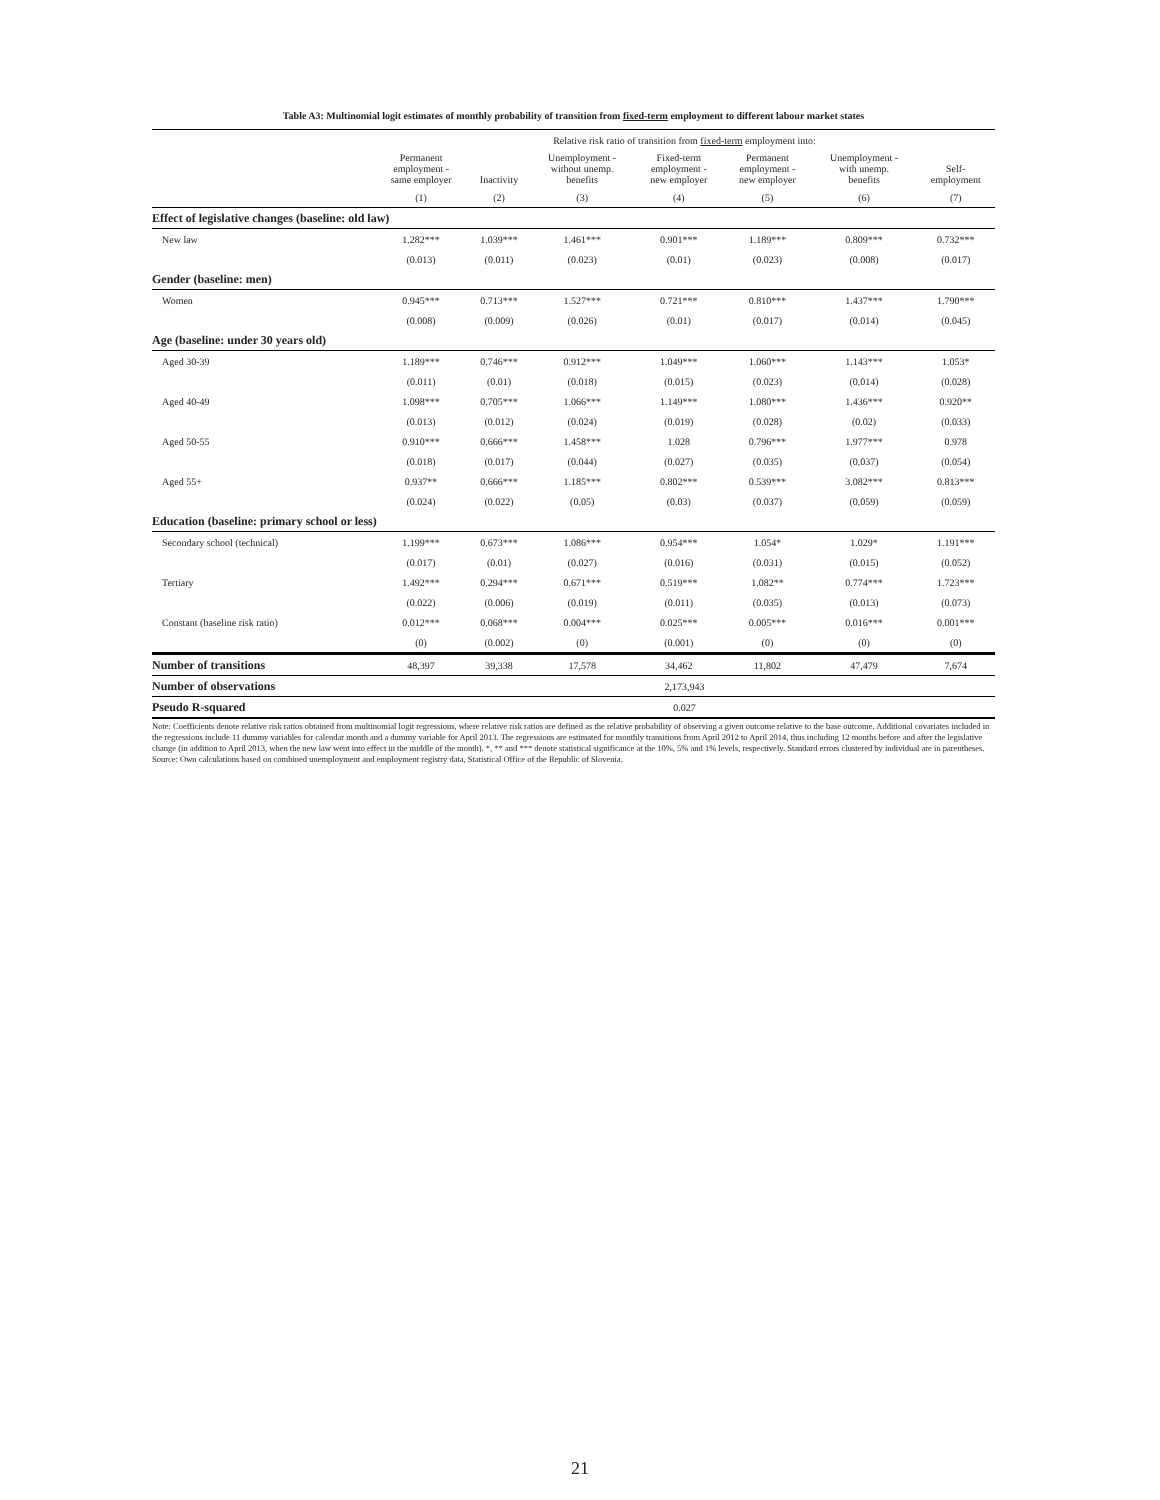Table A3: Multinomial logit estimates of monthly probability of transition from fixed-term employment to different labour market states
| | Relative risk ratio of transition from fixed-term employment into: | | | | | | |
| | Permanent employment - same employer | Inactivity | Unemployment - without unemp. benefits | Fixed-term employment - new employer | Permanent employment - new employer | Unemployment - with unemp. benefits | Self- employment |
| | (1) | (2) | (3) | (4) | (5) | (6) | (7) |
| Effect of legislative changes (baseline: old law) | | | | | | | |
| New law | 1.282*** | 1.039*** | 1.461*** | 0.901*** | 1.189*** | 0.809*** | 0.732*** |
| | (0.013) | (0.011) | (0.023) | (0.01) | (0.023) | (0.008) | (0.017) |
| Gender (baseline: men) | | | | | | | |
| Women | 0.945*** | 0.713*** | 1.527*** | 0.721*** | 0.810*** | 1.437*** | 1.790*** |
| | (0.008) | (0.009) | (0.026) | (0.01) | (0.017) | (0.014) | (0.045) |
| Age (baseline: under 30 years old) | | | | | | | |
| Aged 30-39 | 1.189*** | 0.746*** | 0.912*** | 1.049*** | 1.060*** | 1.143*** | 1.053* |
| | (0.011) | (0.01) | (0.018) | (0.015) | (0.023) | (0.014) | (0.028) |
| Aged 40-49 | 1.098*** | 0.705*** | 1.066*** | 1.149*** | 1.080*** | 1.436*** | 0.920** |
| | (0.013) | (0.012) | (0.024) | (0.019) | (0.028) | (0.02) | (0.033) |
| Aged 50-55 | 0.910*** | 0.666*** | 1.458*** | 1.028 | 0.796*** | 1.977*** | 0.978 |
| | (0.018) | (0.017) | (0.044) | (0.027) | (0.035) | (0.037) | (0.054) |
| Aged 55+ | 0.937** | 0.666*** | 1.185*** | 0.802*** | 0.539*** | 3.082*** | 0.813*** |
| | (0.024) | (0.022) | (0.05) | (0.03) | (0.037) | (0.059) | (0.059) |
| Education (baseline: primary school or less) | | | | | | | |
| Secondary school (technical) | 1.199*** | 0.673*** | 1.086*** | 0.954*** | 1.054* | 1.029* | 1.191*** |
| | (0.017) | (0.01) | (0.027) | (0.016) | (0.031) | (0.015) | (0.052) |
| Tertiary | 1.492*** | 0.294*** | 0.671*** | 0.519*** | 1.082** | 0.774*** | 1.723*** |
| | (0.022) | (0.006) | (0.019) | (0.011) | (0.035) | (0.013) | (0.073) |
| Constant (baseline risk ratio) | 0.012*** | 0.068*** | 0.004*** | 0.025*** | 0.005*** | 0.016*** | 0.001*** |
| | (0) | (0.002) | (0) | (0.001) | (0) | (0) | (0) |
| Number of transitions | 48,397 | 39,338 | 17,578 | 34,462 | 11,802 | 47,479 | 7,674 |
| Number of observations | 2,173,943 | | | | | | |
| Pseudo R-squared | 0.027 | | | | | | |
Note: Coefficients denote relative risk ratios obtained from multinomial logit regressions, where relative risk ratios are defined as the relative probability of observing a given outcome relative to the base outcome. Additional covariates included in the regressions include 11 dummy variables for calendar month and a dummy variable for April 2013. The regressions are estimated for monthly transitions from April 2012 to April 2014, thus including 12 months before and after the legislative change (in addition to April 2013, when the new law went into effect in the middle of the month). *, ** and *** denote statistical significance at the 10%, 5% and 1% levels, respectively. Standard errors clustered by individual are in parentheses.
Source: Own calculations based on combined unemployment and employment registry data, Statistical Office of the Republic of Slovenia.
21